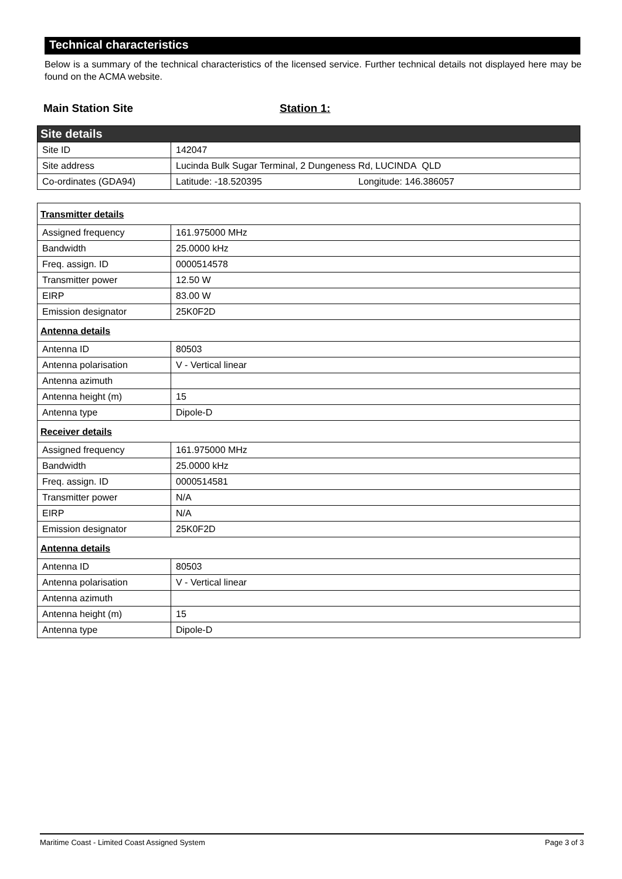Technical characteristics
Below is a summary of the technical characteristics of the licensed service. Further technical details not displayed here may be found on the ACMA website.
Main Station Site Station 1:
| Site details | |
| Site ID | 142047 |
| Site address | Lucinda Bulk Sugar Terminal, 2 Dungeness Rd, LUCINDA QLD |
| Co-ordinates (GDA94) | Latitude: -18.520395 Longitude: 146.386057 |
| Transmitter details | |
| Assigned frequency | 161.975000 MHz |
| Bandwidth | 25.0000 kHz |
| Freq. assign. ID | 0000514578 |
| Transmitter power | 12.50 W |
| EIRP | 83.00 W |
| Emission designator | 25K0F2D |
| Antenna details | |
| Antenna ID | 80503 |
| Antenna polarisation | V - Vertical linear |
| Antenna azimuth | |
| Antenna height (m) | 15 |
| Antenna type | Dipole-D |
| Receiver details | |
| Assigned frequency | 161.975000 MHz |
| Bandwidth | 25.0000 kHz |
| Freq. assign. ID | 0000514581 |
| Transmitter power | N/A |
| EIRP | N/A |
| Emission designator | 25K0F2D |
| Antenna details | |
| Antenna ID | 80503 |
| Antenna polarisation | V - Vertical linear |
| Antenna azimuth | |
| Antenna height (m) | 15 |
| Antenna type | Dipole-D |
Maritime Coast - Limited Coast Assigned System Page 3 of 3